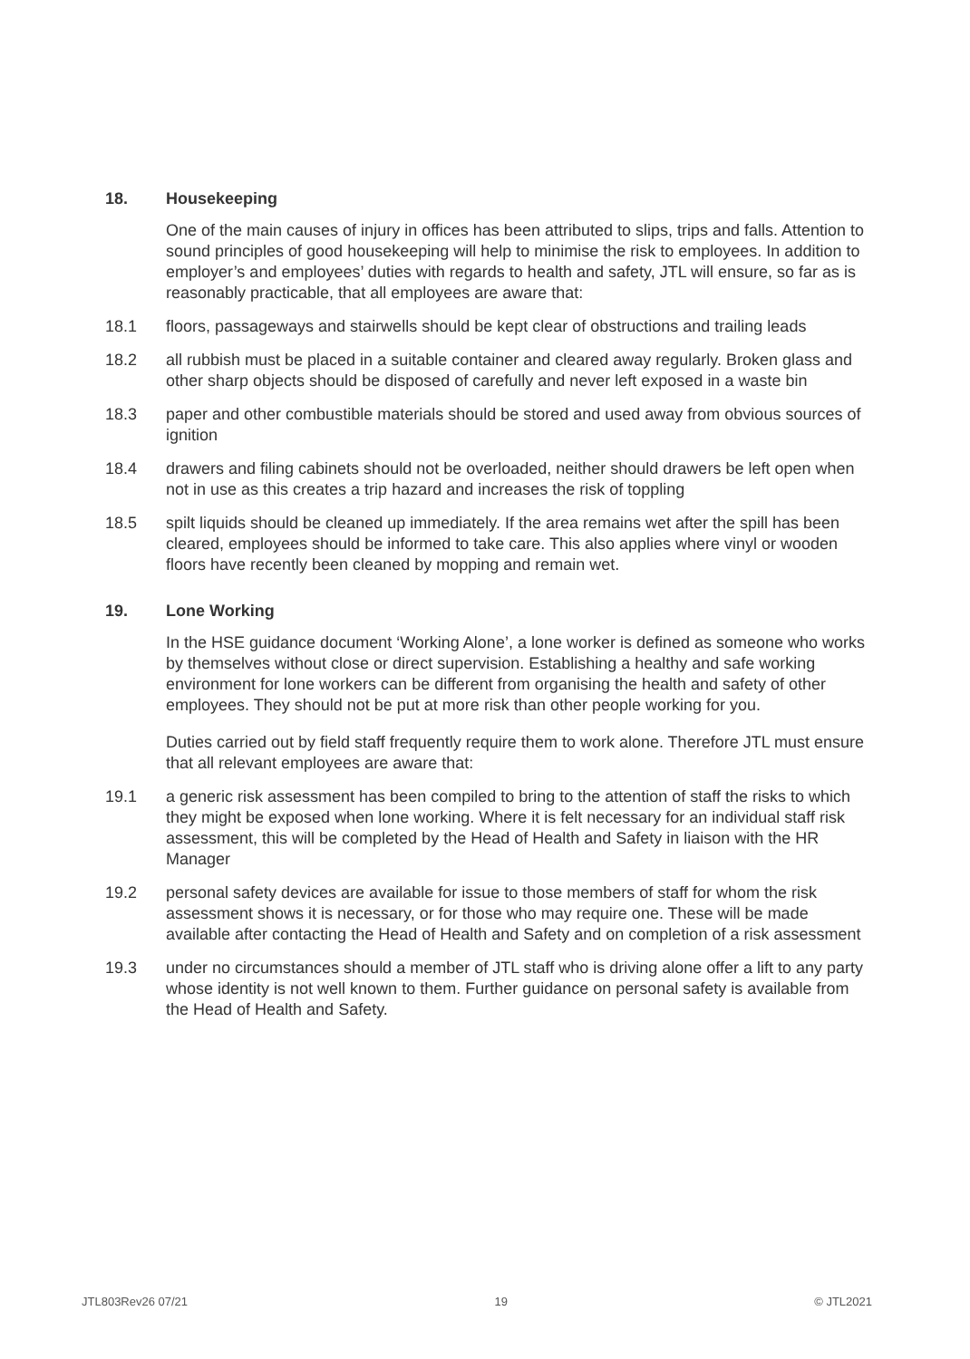18. Housekeeping
One of the main causes of injury in offices has been attributed to slips, trips and falls. Attention to sound principles of good housekeeping will help to minimise the risk to employees. In addition to employer’s and employees’ duties with regards to health and safety, JTL will ensure, so far as is reasonably practicable, that all employees are aware that:
18.1 floors, passageways and stairwells should be kept clear of obstructions and trailing leads
18.2 all rubbish must be placed in a suitable container and cleared away regularly. Broken glass and other sharp objects should be disposed of carefully and never left exposed in a waste bin
18.3 paper and other combustible materials should be stored and used away from obvious sources of ignition
18.4 drawers and filing cabinets should not be overloaded, neither should drawers be left open when not in use as this creates a trip hazard and increases the risk of toppling
18.5 spilt liquids should be cleaned up immediately. If the area remains wet after the spill has been cleared, employees should be informed to take care. This also applies where vinyl or wooden floors have recently been cleaned by mopping and remain wet.
19. Lone Working
In the HSE guidance document ‘Working Alone’, a lone worker is defined as someone who works by themselves without close or direct supervision. Establishing a healthy and safe working environment for lone workers can be different from organising the health and safety of other employees. They should not be put at more risk than other people working for you.
Duties carried out by field staff frequently require them to work alone. Therefore JTL must ensure that all relevant employees are aware that:
19.1 a generic risk assessment has been compiled to bring to the attention of staff the risks to which they might be exposed when lone working. Where it is felt necessary for an individual staff risk assessment, this will be completed by the Head of Health and Safety in liaison with the HR Manager
19.2 personal safety devices are available for issue to those members of staff for whom the risk assessment shows it is necessary, or for those who may require one. These will be made available after contacting the Head of Health and Safety and on completion of a risk assessment
19.3 under no circumstances should a member of JTL staff who is driving alone offer a lift to any party whose identity is not well known to them. Further guidance on personal safety is available from the Head of Health and Safety.
JTL803Rev26 07/21 19 © JTL2021